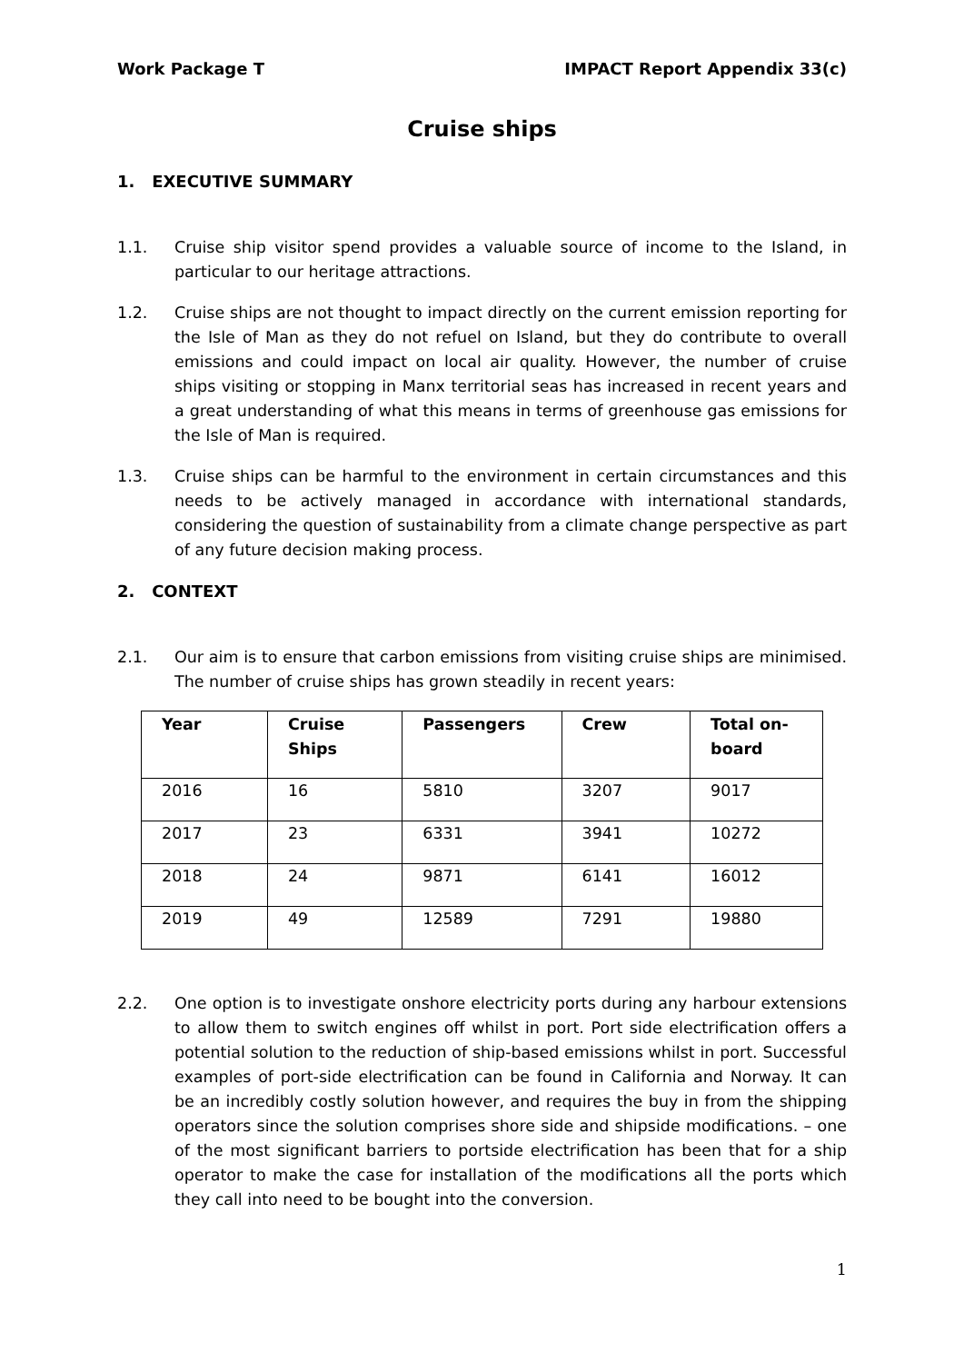Work Package T IMPACT Report Appendix 33(c)
Cruise ships
1. EXECUTIVE SUMMARY
1.1. Cruise ship visitor spend provides a valuable source of income to the Island, in particular to our heritage attractions.
1.2. Cruise ships are not thought to impact directly on the current emission reporting for the Isle of Man as they do not refuel on Island, but they do contribute to overall emissions and could impact on local air quality. However, the number of cruise ships visiting or stopping in Manx territorial seas has increased in recent years and a great understanding of what this means in terms of greenhouse gas emissions for the Isle of Man is required.
1.3. Cruise ships can be harmful to the environment in certain circumstances and this needs to be actively managed in accordance with international standards, considering the question of sustainability from a climate change perspective as part of any future decision making process.
2. CONTEXT
2.1. Our aim is to ensure that carbon emissions from visiting cruise ships are minimised. The number of cruise ships has grown steadily in recent years:
| Year | Cruise Ships | Passengers | Crew | Total on-board |
| --- | --- | --- | --- | --- |
| 2016 | 16 | 5810 | 3207 | 9017 |
| 2017 | 23 | 6331 | 3941 | 10272 |
| 2018 | 24 | 9871 | 6141 | 16012 |
| 2019 | 49 | 12589 | 7291 | 19880 |
2.2. One option is to investigate onshore electricity ports during any harbour extensions to allow them to switch engines off whilst in port. Port side electrification offers a potential solution to the reduction of ship-based emissions whilst in port. Successful examples of port-side electrification can be found in California and Norway. It can be an incredibly costly solution however, and requires the buy in from the shipping operators since the solution comprises shore side and shipside modifications. – one of the most significant barriers to portside electrification has been that for a ship operator to make the case for installation of the modifications all the ports which they call into need to be bought into the conversion.
1